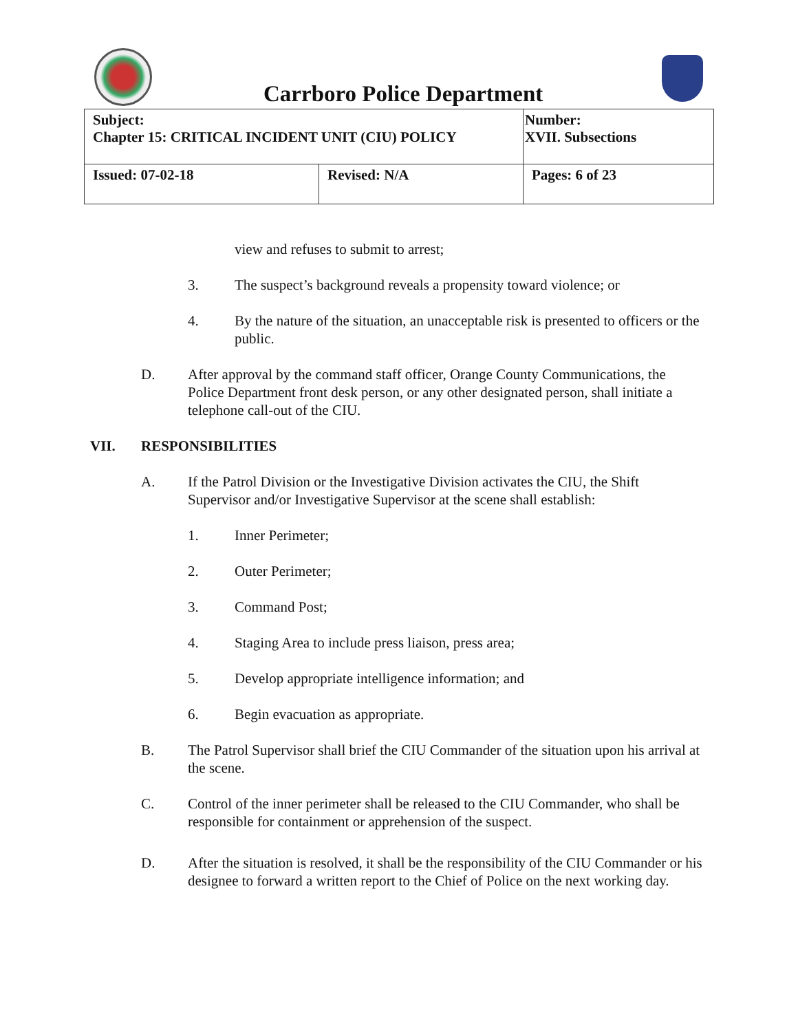Carrboro Police Department
| Subject: Chapter 15: CRITICAL INCIDENT UNIT (CIU) POLICY | | Number: XVII. Subsections |
| Issued: 07-02-18 | Revised: N/A | Pages: 6 of 23 |
view and refuses to submit to arrest;
3. The suspect’s background reveals a propensity toward violence; or
4. By the nature of the situation, an unacceptable risk is presented to officers or the public.
D. After approval by the command staff officer, Orange County Communications, the Police Department front desk person, or any other designated person, shall initiate a telephone call-out of the CIU.
VII. RESPONSIBILITIES
A. If the Patrol Division or the Investigative Division activates the CIU, the Shift Supervisor and/or Investigative Supervisor at the scene shall establish:
1. Inner Perimeter;
2. Outer Perimeter;
3. Command Post;
4. Staging Area to include press liaison, press area;
5. Develop appropriate intelligence information; and
6. Begin evacuation as appropriate.
B. The Patrol Supervisor shall brief the CIU Commander of the situation upon his arrival at the scene.
C. Control of the inner perimeter shall be released to the CIU Commander, who shall be responsible for containment or apprehension of the suspect.
D. After the situation is resolved, it shall be the responsibility of the CIU Commander or his designee to forward a written report to the Chief of Police on the next working day.